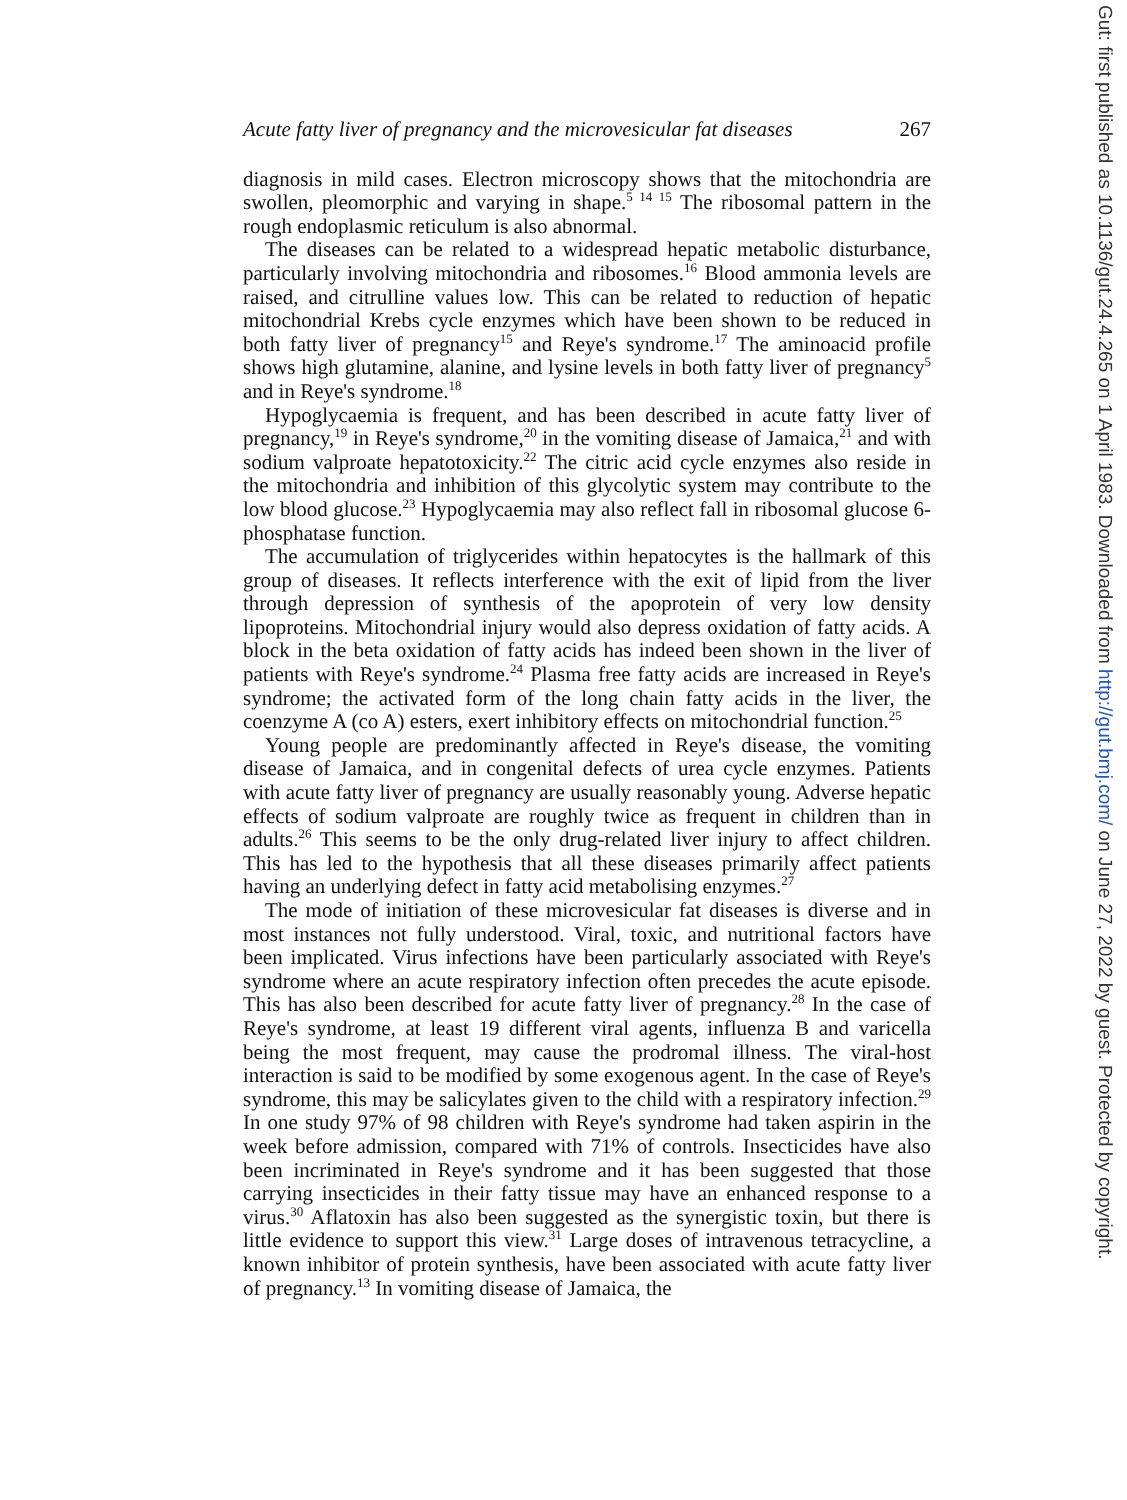Acute fatty liver of pregnancy and the microvesicular fat diseases 267
diagnosis in mild cases. Electron microscopy shows that the mitochondria are swollen, pleomorphic and varying in shape.<sup>5 14 15</sup> The ribosomal pattern in the rough endoplasmic reticulum is also abnormal.
The diseases can be related to a widespread hepatic metabolic disturbance, particularly involving mitochondria and ribosomes.<sup>16</sup> Blood ammonia levels are raised, and citrulline values low. This can be related to reduction of hepatic mitochondrial Krebs cycle enzymes which have been shown to be reduced in both fatty liver of pregnancy<sup>15</sup> and Reye's syndrome.<sup>17</sup> The aminoacid profile shows high glutamine, alanine, and lysine levels in both fatty liver of pregnancy<sup>5</sup> and in Reye's syndrome.<sup>18</sup>
Hypoglycaemia is frequent, and has been described in acute fatty liver of pregnancy,<sup>19</sup> in Reye's syndrome,<sup>20</sup> in the vomiting disease of Jamaica,<sup>21</sup> and with sodium valproate hepatotoxicity.<sup>22</sup> The citric acid cycle enzymes also reside in the mitochondria and inhibition of this glycolytic system may contribute to the low blood glucose.<sup>23</sup> Hypoglycaemia may also reflect fall in ribosomal glucose 6-phosphatase function.
The accumulation of triglycerides within hepatocytes is the hallmark of this group of diseases. It reflects interference with the exit of lipid from the liver through depression of synthesis of the apoprotein of very low density lipoproteins. Mitochondrial injury would also depress oxidation of fatty acids. A block in the beta oxidation of fatty acids has indeed been shown in the liver of patients with Reye's syndrome.<sup>24</sup> Plasma free fatty acids are increased in Reye's syndrome; the activated form of the long chain fatty acids in the liver, the coenzyme A (co A) esters, exert inhibitory effects on mitochondrial function.<sup>25</sup>
Young people are predominantly affected in Reye's disease, the vomiting disease of Jamaica, and in congenital defects of urea cycle enzymes. Patients with acute fatty liver of pregnancy are usually reasonably young. Adverse hepatic effects of sodium valproate are roughly twice as frequent in children than in adults.<sup>26</sup> This seems to be the only drug-related liver injury to affect children. This has led to the hypothesis that all these diseases primarily affect patients having an underlying defect in fatty acid metabolising enzymes.<sup>27</sup>
The mode of initiation of these microvesicular fat diseases is diverse and in most instances not fully understood. Viral, toxic, and nutritional factors have been implicated. Virus infections have been particularly associated with Reye's syndrome where an acute respiratory infection often precedes the acute episode. This has also been described for acute fatty liver of pregnancy.<sup>28</sup> In the case of Reye's syndrome, at least 19 different viral agents, influenza B and varicella being the most frequent, may cause the prodromal illness. The viral-host interaction is said to be modified by some exogenous agent. In the case of Reye's syndrome, this may be salicylates given to the child with a respiratory infection.<sup>29</sup> In one study 97% of 98 children with Reye's syndrome had taken aspirin in the week before admission, compared with 71% of controls. Insecticides have also been incriminated in Reye's syndrome and it has been suggested that those carrying insecticides in their fatty tissue may have an enhanced response to a virus.<sup>30</sup> Aflatoxin has also been suggested as the synergistic toxin, but there is little evidence to support this view.<sup>31</sup> Large doses of intravenous tetracycline, a known inhibitor of protein synthesis, have been associated with acute fatty liver of pregnancy.<sup>13</sup> In vomiting disease of Jamaica, the
Gut: first published as 10.1136/gut.24.4.265 on 1 April 1983. Downloaded from http://gut.bmj.com/ on June 27, 2022 by guest. Protected by copyright.